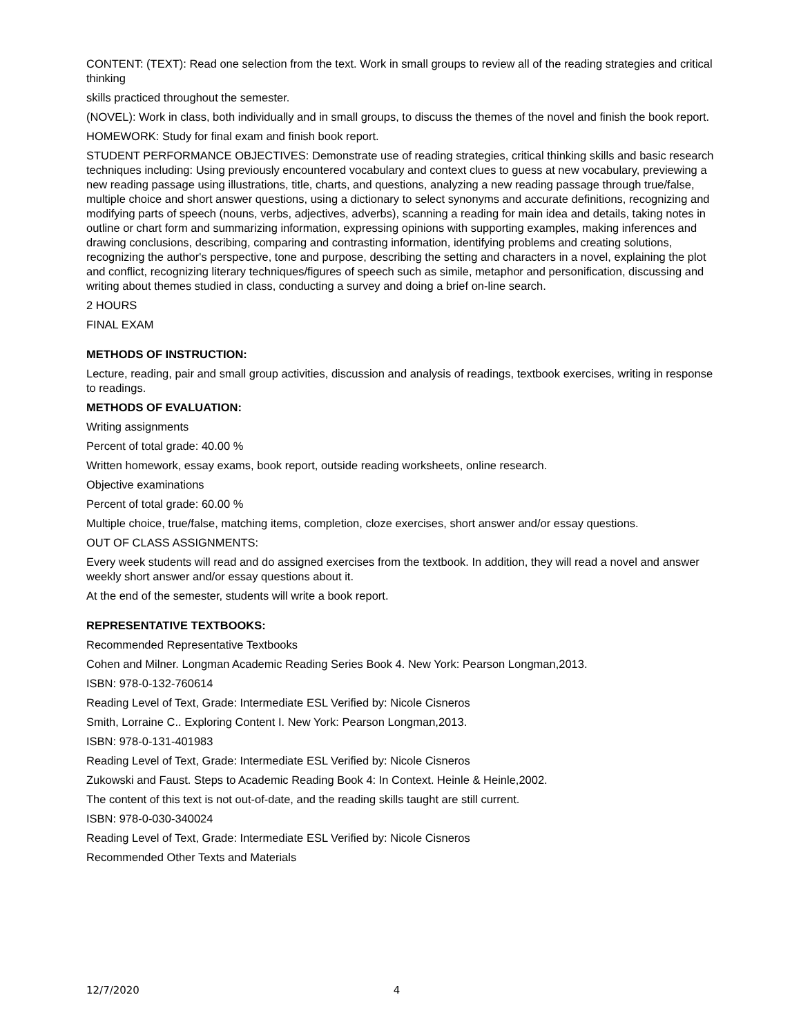CONTENT: (TEXT): Read one selection from the text. Work in small groups to review all of the reading strategies and critical thinking
skills practiced throughout the semester.
(NOVEL): Work in class, both individually and in small groups, to discuss the themes of the novel and finish the book report.
HOMEWORK: Study for final exam and finish book report.
STUDENT PERFORMANCE OBJECTIVES: Demonstrate use of reading strategies, critical thinking skills and basic research techniques including: Using previously encountered vocabulary and context clues to guess at new vocabulary, previewing a new reading passage using illustrations, title, charts, and questions, analyzing a new reading passage through true/false, multiple choice and short answer questions, using a dictionary to select synonyms and accurate definitions, recognizing and modifying parts of speech (nouns, verbs, adjectives, adverbs), scanning a reading for main idea and details, taking notes in outline or chart form and summarizing information, expressing opinions with supporting examples, making inferences and drawing conclusions, describing, comparing and contrasting information, identifying problems and creating solutions, recognizing the author's perspective, tone and purpose, describing the setting and characters in a novel, explaining the plot and conflict, recognizing literary techniques/figures of speech such as simile, metaphor and personification, discussing and writing about themes studied in class, conducting a survey and doing a brief on-line search.
2 HOURS
FINAL EXAM
METHODS OF INSTRUCTION:
Lecture, reading, pair and small group activities, discussion and analysis of readings, textbook exercises, writing in response to readings.
METHODS OF EVALUATION:
Writing assignments
Percent of total grade: 40.00 %
Written homework, essay exams, book report, outside reading worksheets, online research.
Objective examinations
Percent of total grade: 60.00 %
Multiple choice, true/false, matching items, completion, cloze exercises, short answer and/or essay questions.
OUT OF CLASS ASSIGNMENTS:
Every week students will read and do assigned exercises from the textbook. In addition, they will read a novel and answer weekly short answer and/or essay questions about it.
At the end of the semester, students will write a book report.
REPRESENTATIVE TEXTBOOKS:
Recommended Representative Textbooks
Cohen and Milner. Longman Academic Reading Series Book 4. New York: Pearson Longman,2013.
ISBN: 978-0-132-760614
Reading Level of Text, Grade: Intermediate ESL Verified by: Nicole Cisneros
Smith, Lorraine C.. Exploring Content I. New York: Pearson Longman,2013.
ISBN: 978-0-131-401983
Reading Level of Text, Grade: Intermediate ESL Verified by: Nicole Cisneros
Zukowski and Faust. Steps to Academic Reading Book 4: In Context. Heinle & Heinle,2002.
The content of this text is not out-of-date, and the reading skills taught are still current.
ISBN: 978-0-030-340024
Reading Level of Text, Grade: Intermediate ESL Verified by: Nicole Cisneros
Recommended Other Texts and Materials
12/7/2020 4